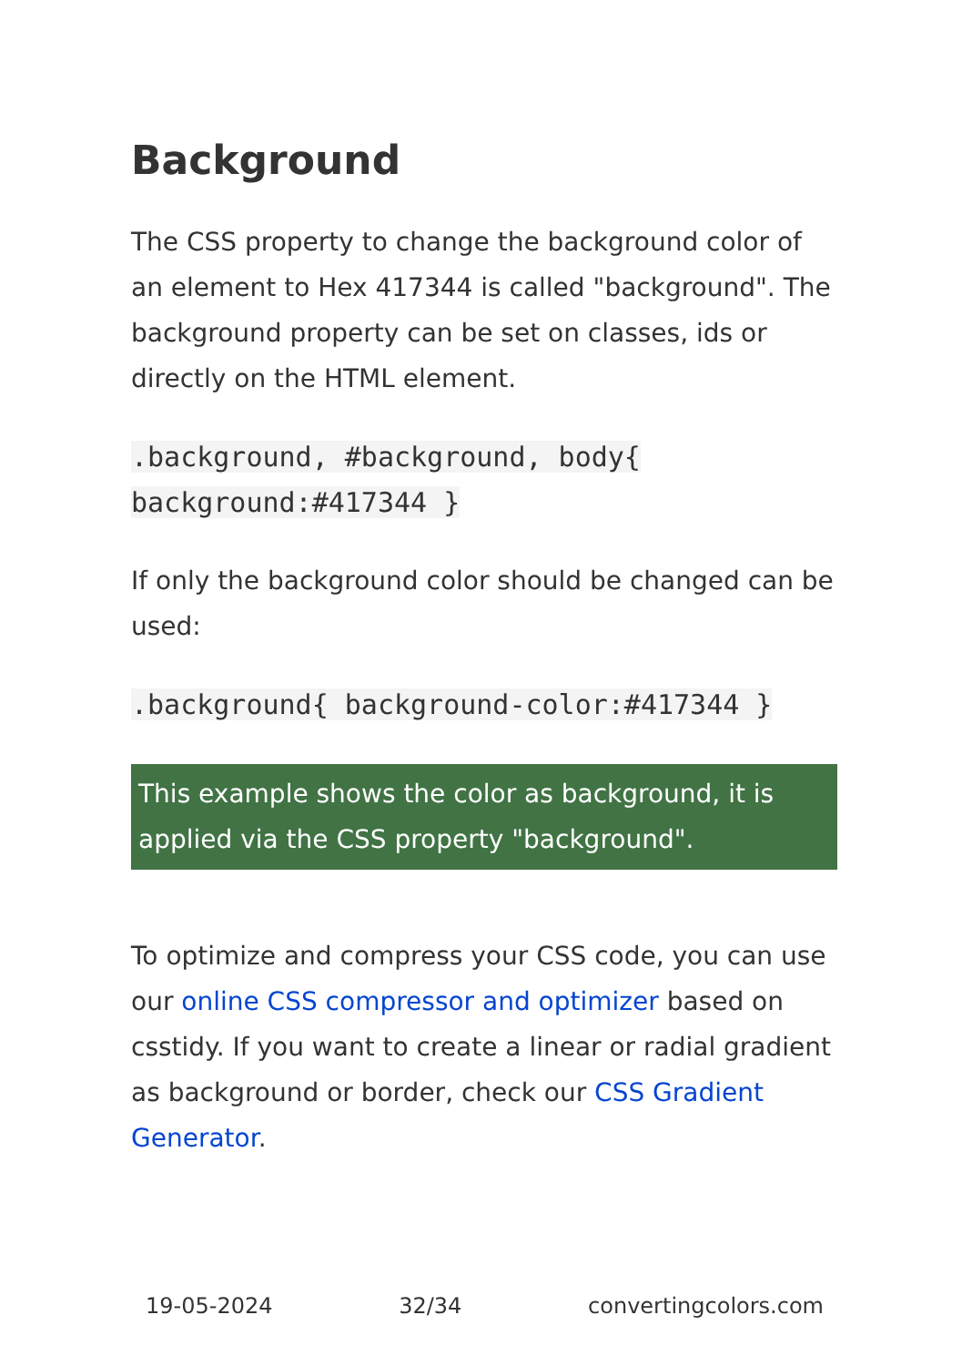Background
The CSS property to change the background color of an element to Hex 417344 is called "background". The background property can be set on classes, ids or directly on the HTML element.
.background, #background, body{
background:#417344 }
If only the background color should be changed can be used:
.background{ background-color:#417344 }
This example shows the color as background, it is applied via the CSS property "background".
To optimize and compress your CSS code, you can use our online CSS compressor and optimizer based on csstidy. If you want to create a linear or radial gradient as background or border, check our CSS Gradient Generator.
19-05-2024 32/34 convertingcolors.com